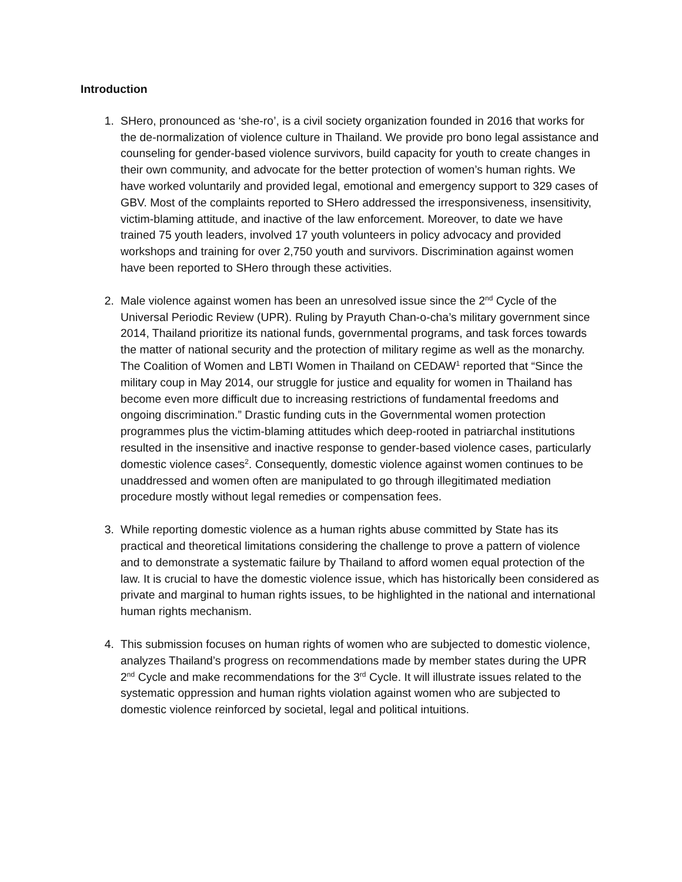Introduction
1. SHero, pronounced as ‘she-ro’, is a civil society organization founded in 2016 that works for the de-normalization of violence culture in Thailand. We provide pro bono legal assistance and counseling for gender-based violence survivors, build capacity for youth to create changes in their own community, and advocate for the better protection of women’s human rights. We have worked voluntarily and provided legal, emotional and emergency support to 329 cases of GBV. Most of the complaints reported to SHero addressed the irresponsiveness, insensitivity, victim-blaming attitude, and inactive of the law enforcement. Moreover, to date we have trained 75 youth leaders, involved 17 youth volunteers in policy advocacy and provided workshops and training for over 2,750 youth and survivors. Discrimination against women have been reported to SHero through these activities.
2. Male violence against women has been an unresolved issue since the 2<sup>nd</sup> Cycle of the Universal Periodic Review (UPR). Ruling by Prayuth Chan-o-cha’s military government since 2014, Thailand prioritize its national funds, governmental programs, and task forces towards the matter of national security and the protection of military regime as well as the monarchy. The Coalition of Women and LBTI Women in Thailand on CEDAW<sup>1</sup> reported that “Since the military coup in May 2014, our struggle for justice and equality for women in Thailand has become even more difficult due to increasing restrictions of fundamental freedoms and ongoing discrimination.” Drastic funding cuts in the Governmental women protection programmes plus the victim-blaming attitudes which deep-rooted in patriarchal institutions resulted in the insensitive and inactive response to gender-based violence cases, particularly domestic violence cases<sup>2</sup>. Consequently, domestic violence against women continues to be unaddressed and women often are manipulated to go through illegitimated mediation procedure mostly without legal remedies or compensation fees.
3. While reporting domestic violence as a human rights abuse committed by State has its practical and theoretical limitations considering the challenge to prove a pattern of violence and to demonstrate a systematic failure by Thailand to afford women equal protection of the law. It is crucial to have the domestic violence issue, which has historically been considered as private and marginal to human rights issues, to be highlighted in the national and international human rights mechanism.
4. This submission focuses on human rights of women who are subjected to domestic violence, analyzes Thailand’s progress on recommendations made by member states during the UPR 2<sup>nd</sup> Cycle and make recommendations for the 3<sup>rd</sup> Cycle. It will illustrate issues related to the systematic oppression and human rights violation against women who are subjected to domestic violence reinforced by societal, legal and political intuitions.